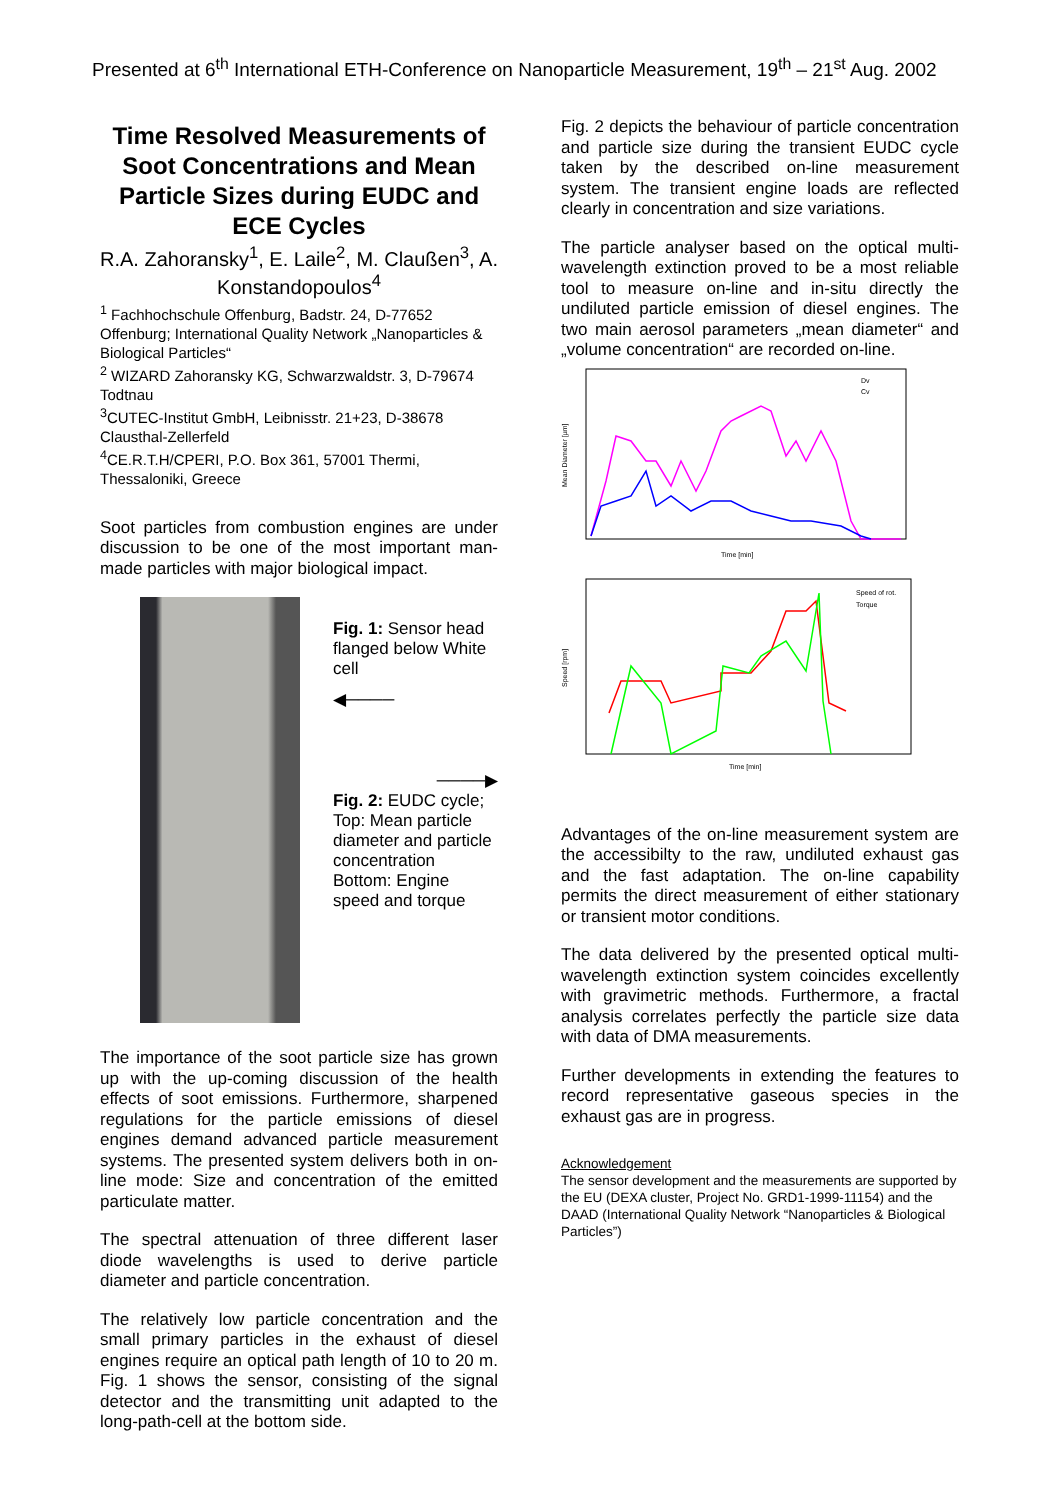Presented at 6<sup>th</sup> International ETH-Conference on Nanoparticle Measurement, 19<sup>th</sup> – 21<sup>st</sup> Aug. 2002
Time Resolved Measurements of Soot Concentrations and Mean Particle Sizes during EUDC and ECE Cycles
R.A. Zahoransky<sup>1</sup>, E. Laile<sup>2</sup>, M. Claußen<sup>3</sup>, A. Konstandopoulos<sup>4</sup>
<sup>1</sup> Fachhochschule Offenburg, Badstr. 24, D-77652 Offenburg; International Quality Network „Nanoparticles & Biological Particles“
<sup>2</sup> WIZARD Zahoransky KG, Schwarzwaldstr. 3, D-79674 Todtnau
<sup>3</sup> CUTEC-Institut GmbH, Leibnisstr. 21+23, D-38678 Clausthal-Zellerfeld
<sup>4</sup> CE.R.T.H/CPERI, P.O. Box 361, 57001 Thermi, Thessaloniki, Greece
Soot particles from combustion engines are under discussion to be one of the most important man-made particles with major biological impact.
Fig. 1: Sensor head flanged below White cell
◀────
────▶
Fig. 2: EUDC cycle; Top: Mean particle diameter and particle concentration Bottom: Engine speed and torque
The importance of the soot particle size has grown up with the up-coming discussion of the health effects of soot emissions. Furthermore, sharpened regulations for the particle emissions of diesel engines demand advanced particle measurement systems. The presented system delivers both in on-line mode: Size and concentration of the emitted particulate matter.
The spectral attenuation of three different laser diode wavelengths is used to derive particle diameter and particle concentration.
The relatively low particle concentration and the small primary particles in the exhaust of diesel engines require an optical path length of 10 to 20 m. Fig. 1 shows the sensor, consisting of the signal detector and the transmitting unit adapted to the long-path-cell at the bottom side.
Fig. 2 depicts the behaviour of particle concentration and particle size during the transient EUDC cycle taken by the described on-line measurement system. The transient engine loads are reflected clearly in concentration and size variations.
The particle analyser based on the optical multi-wavelength extinction proved to be a most reliable tool to measure on-line and in-situ directly the undiluted particle emission of diesel engines. The two main aerosol parameters „mean diameter“ and „volume concentration“ are recorded on-line.
Mean Diameter [µm]
Time [min]
Dv
Cv
Speed [rpm]
Time [min]
Speed of rot.
Torque
Advantages of the on-line measurement system are the accessibilty to the raw, undiluted exhaust gas and the fast adaptation. The on-line capability permits the direct measurement of either stationary or transient motor conditions.
The data delivered by the presented optical multi-wavelength extinction system coincides excellently with gravimetric methods. Furthermore, a fractal analysis correlates perfectly the particle size data with data of DMA measurements.
Further developments in extending the features to record representative gaseous species in the exhaust gas are in progress.
Acknowledgement
The sensor development and the measurements are supported by the EU (DEXA cluster, Project No. GRD1-1999-11154) and the DAAD (International Quality Network “Nanoparticles & Biological Particles”)